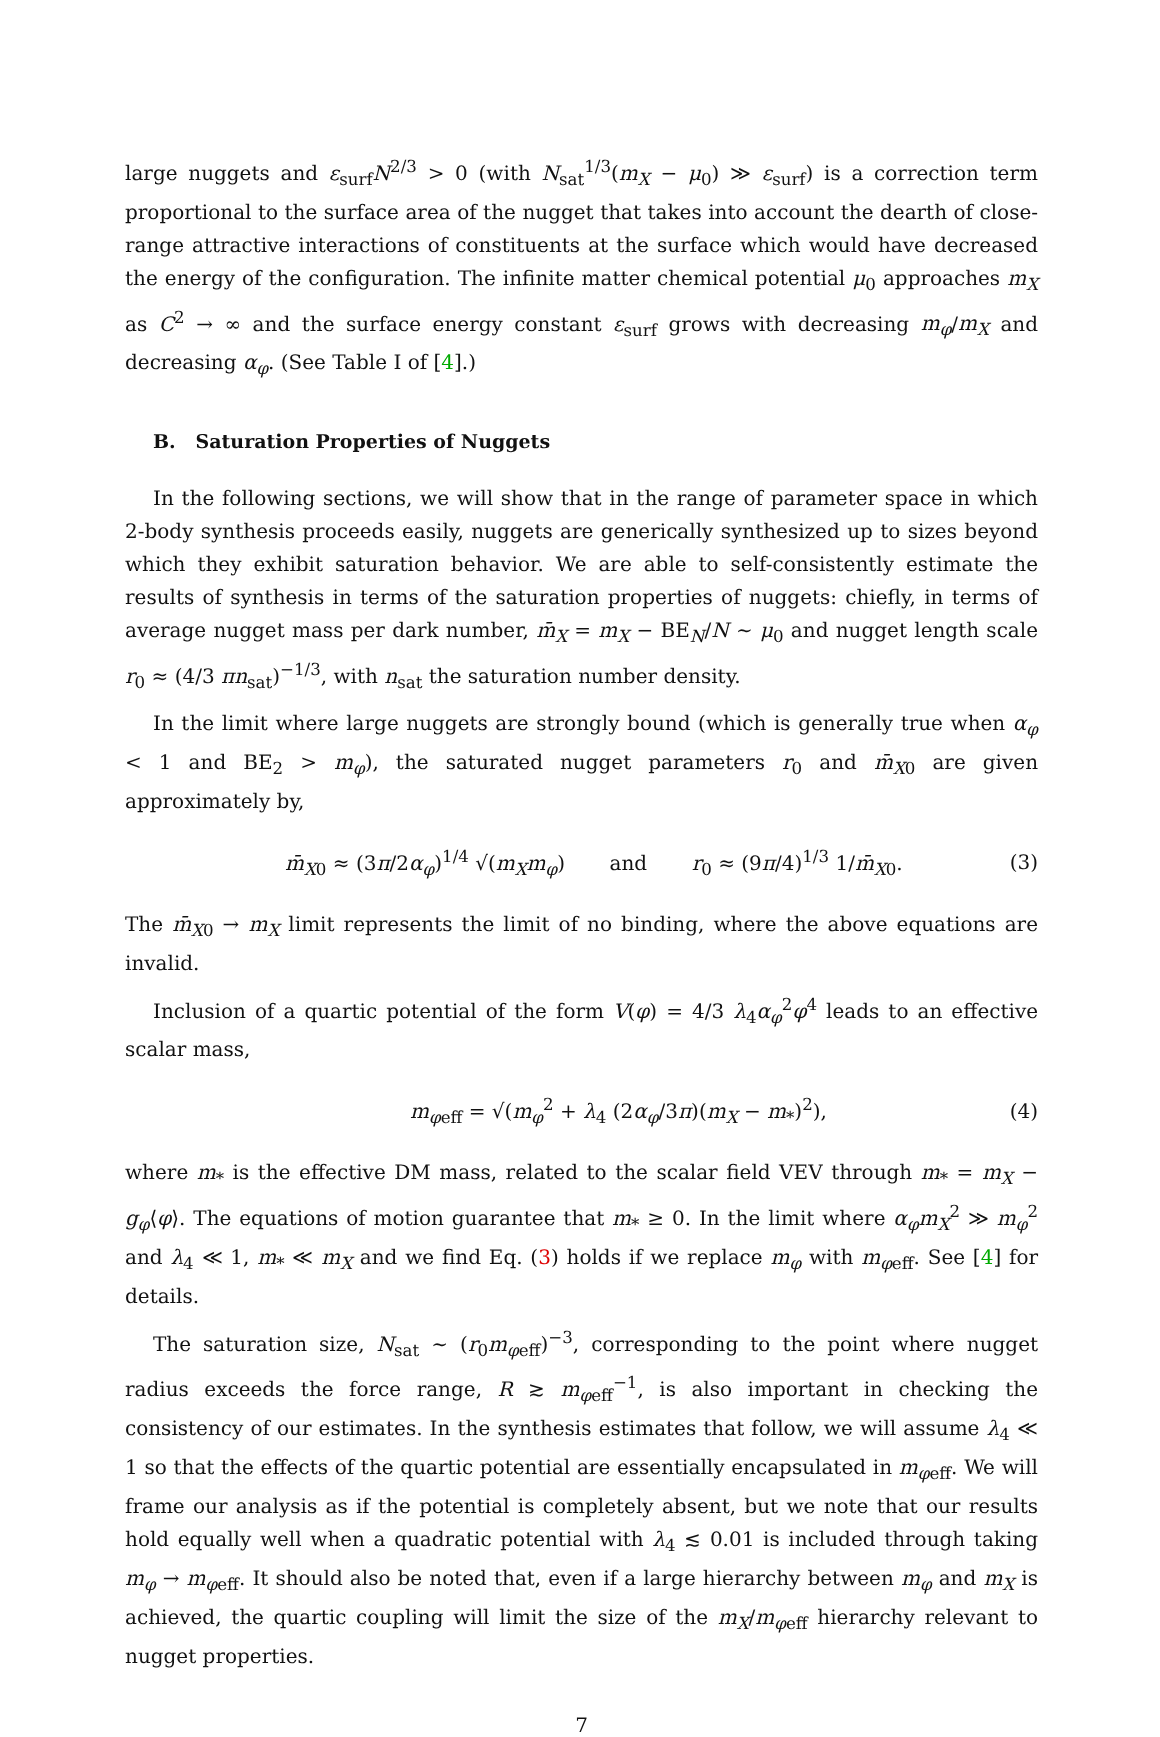large nuggets and ε<sub>surf</sub>N<sup>2/3</sup> > 0 (with N<sub>sat</sub><sup>1/3</sup>(m<sub>X</sub> − μ<sub>0</sub>) ≫ ε<sub>surf</sub>) is a correction term proportional to the surface area of the nugget that takes into account the dearth of close-range attractive interactions of constituents at the surface which would have decreased the energy of the configuration. The infinite matter chemical potential μ<sub>0</sub> approaches m<sub>X</sub> as C<sup>2</sup> → ∞ and the surface energy constant ε<sub>surf</sub> grows with decreasing m<sub>φ</sub>/m<sub>X</sub> and decreasing α<sub>φ</sub>. (See Table I of [4].)
B. Saturation Properties of Nuggets
In the following sections, we will show that in the range of parameter space in which 2-body synthesis proceeds easily, nuggets are generically synthesized up to sizes beyond which they exhibit saturation behavior. We are able to self-consistently estimate the results of synthesis in terms of the saturation properties of nuggets: chiefly, in terms of average nugget mass per dark number, m̄<sub>X</sub> = m<sub>X</sub> − BE<sub>N</sub>/N ∼ μ<sub>0</sub> and nugget length scale r<sub>0</sub> ≈ (4/3 πn<sub>sat</sub>)<sup>−1/3</sup>, with n<sub>sat</sub> the saturation number density.
In the limit where large nuggets are strongly bound (which is generally true when α<sub>φ</sub> < 1 and BE<sub>2</sub> > m<sub>φ</sub>), the saturated nugget parameters r<sub>0</sub> and m̄<sub>X0</sub> are given approximately by,
m̄<sub>X0</sub> ≈ (3π/2α<sub>φ</sub>)<sup>1/4</sup> √(m<sub>X</sub>m<sub>φ</sub>) and r<sub>0</sub> ≈ (9π/4)<sup>1/3</sup> 1/m̄<sub>X0</sub>. (3)
The m̄<sub>X0</sub> → m<sub>X</sub> limit represents the limit of no binding, where the above equations are invalid.
Inclusion of a quartic potential of the form V(φ) = 4/3 λ<sub>4</sub>α<sub>φ</sub><sup>2</sup>φ<sup>4</sup> leads to an effective scalar mass,
m<sub>φeff</sub> = √(m<sub>φ</sub><sup>2</sup> + λ<sub>4</sub> (2α<sub>φ</sub>/3π)(m<sub>X</sub> − m<sub>*</sub>)<sup>2</sup>), (4)
where m<sub>*</sub> is the effective DM mass, related to the scalar field VEV through m<sub>*</sub> = m<sub>X</sub> − g<sub>φ</sub>⟨φ⟩. The equations of motion guarantee that m<sub>*</sub> ≥ 0. In the limit where α<sub>φ</sub>m<sub>X</sub><sup>2</sup> ≫ m<sub>φ</sub><sup>2</sup> and λ<sub>4</sub> ≪ 1, m<sub>*</sub> ≪ m<sub>X</sub> and we find Eq. (3) holds if we replace m<sub>φ</sub> with m<sub>φeff</sub>. See [4] for details.
The saturation size, N<sub>sat</sub> ∼ (r<sub>0</sub>m<sub>φeff</sub>)<sup>−3</sup>, corresponding to the point where nugget radius exceeds the force range, R ≳ m<sub>φeff</sub><sup>−1</sup>, is also important in checking the consistency of our estimates. In the synthesis estimates that follow, we will assume λ<sub>4</sub> ≪ 1 so that the effects of the quartic potential are essentially encapsulated in m<sub>φeff</sub>. We will frame our analysis as if the potential is completely absent, but we note that our results hold equally well when a quadratic potential with λ<sub>4</sub> ≲ 0.01 is included through taking m<sub>φ</sub> → m<sub>φeff</sub>. It should also be noted that, even if a large hierarchy between m<sub>φ</sub> and m<sub>X</sub> is achieved, the quartic coupling will limit the size of the m<sub>X</sub>/m<sub>φeff</sub> hierarchy relevant to nugget properties.
7